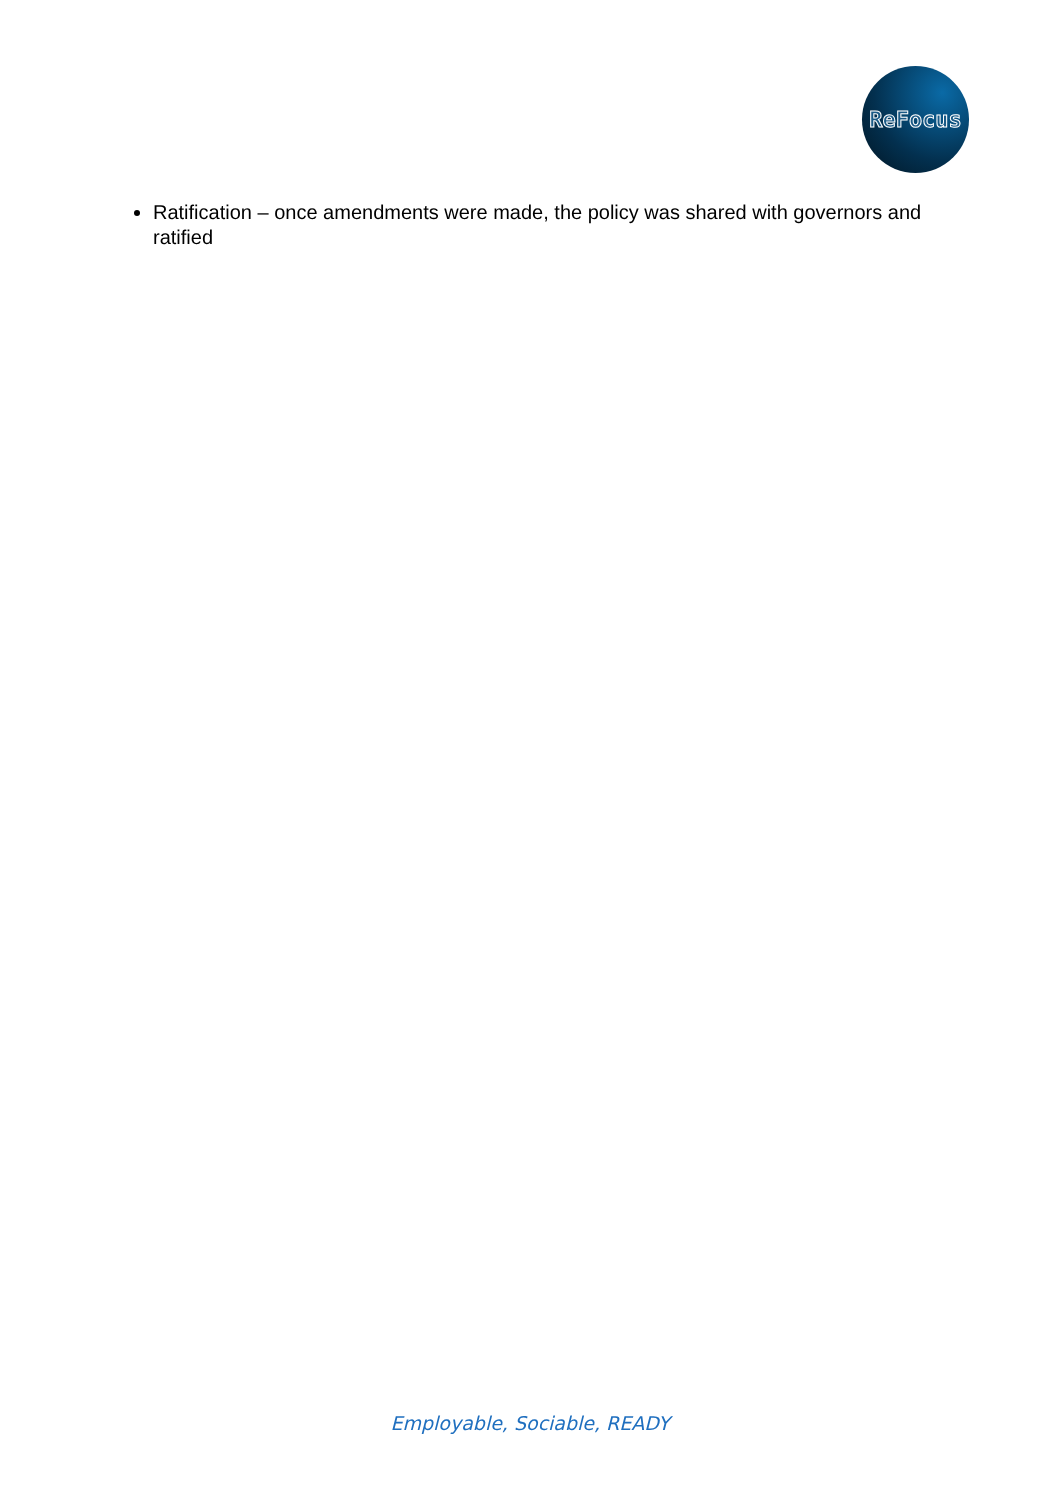ReFocus
Ratification – once amendments were made, the policy was shared with governors and ratified
Employable, Sociable, READY